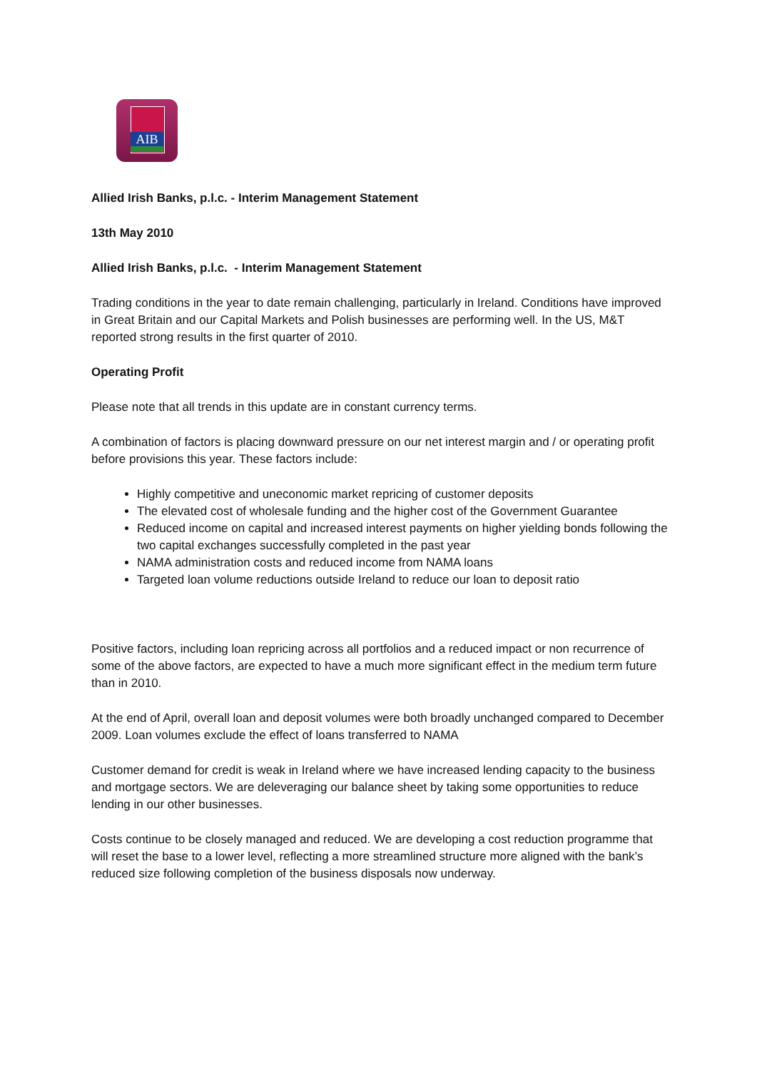AIB
Allied Irish Banks, p.l.c. - Interim Management Statement
13th May 2010
Allied Irish Banks, p.l.c. - Interim Management Statement
Trading conditions in the year to date remain challenging, particularly in Ireland. Conditions have improved in Great Britain and our Capital Markets and Polish businesses are performing well. In the US, M&T reported strong results in the first quarter of 2010.
Operating Profit
Please note that all trends in this update are in constant currency terms.
A combination of factors is placing downward pressure on our net interest margin and / or operating profit before provisions this year. These factors include:
Highly competitive and uneconomic market repricing of customer deposits
The elevated cost of wholesale funding and the higher cost of the Government Guarantee
Reduced income on capital and increased interest payments on higher yielding bonds following the two capital exchanges successfully completed in the past year
NAMA administration costs and reduced income from NAMA loans
Targeted loan volume reductions outside Ireland to reduce our loan to deposit ratio
Positive factors, including loan repricing across all portfolios and a reduced impact or non recurrence of some of the above factors, are expected to have a much more significant effect in the medium term future than in 2010.
At the end of April, overall loan and deposit volumes were both broadly unchanged compared to December 2009. Loan volumes exclude the effect of loans transferred to NAMA
Customer demand for credit is weak in Ireland where we have increased lending capacity to the business and mortgage sectors. We are deleveraging our balance sheet by taking some opportunities to reduce lending in our other businesses.
Costs continue to be closely managed and reduced. We are developing a cost reduction programme that will reset the base to a lower level, reflecting a more streamlined structure more aligned with the bank’s reduced size following completion of the business disposals now underway.